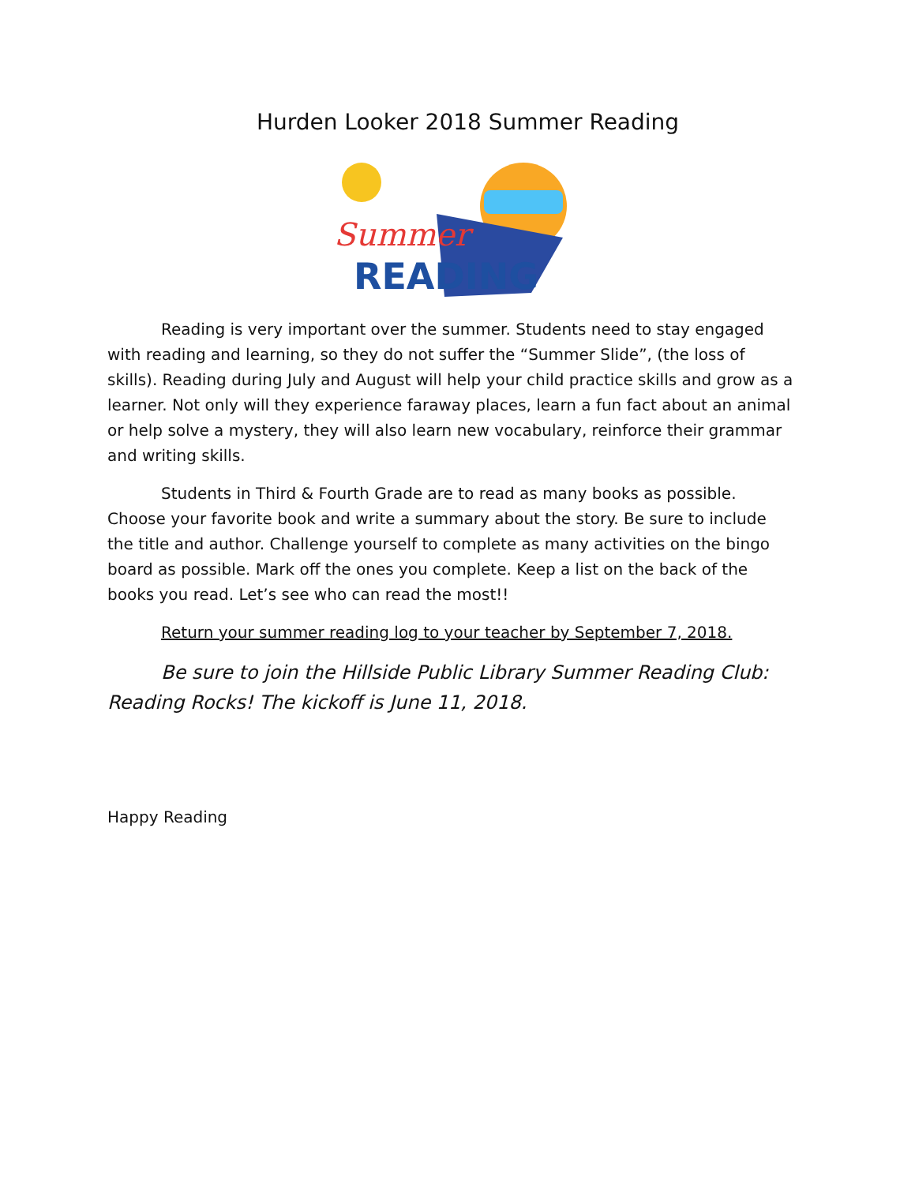Hurden Looker 2018 Summer Reading
Summer
READING
Reading is very important over the summer. Students need to stay engaged with reading and learning, so they do not suffer the “Summer Slide”, (the loss of skills). Reading during July and August will help your child practice skills and grow as a learner. Not only will they experience faraway places, learn a fun fact about an animal or help solve a mystery, they will also learn new vocabulary, reinforce their grammar and writing skills.
Students in Third & Fourth Grade are to read as many books as possible. Choose your favorite book and write a summary about the story. Be sure to include the title and author. Challenge yourself to complete as many activities on the bingo board as possible. Mark off the ones you complete. Keep a list on the back of the books you read. Let’s see who can read the most!!
Return your summer reading log to your teacher by September 7, 2018.
Be sure to join the Hillside Public Library Summer Reading Club: Reading Rocks! The kickoff is June 11, 2018.
Happy Reading